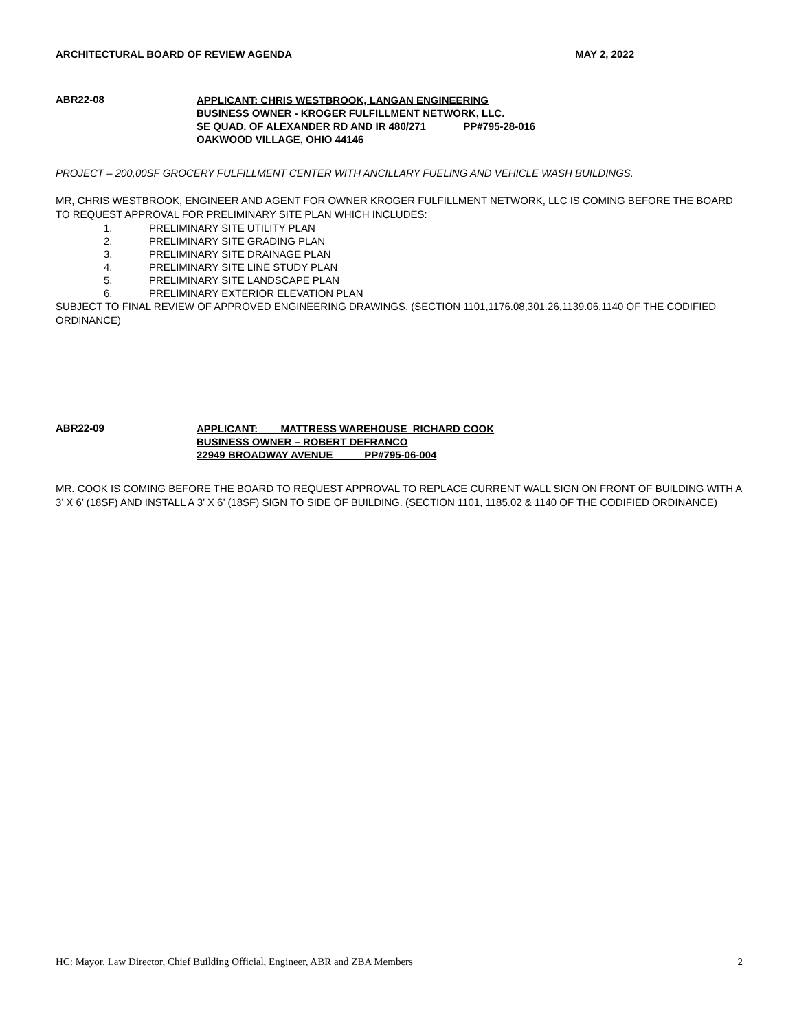ARCHITECTURAL BOARD OF REVIEW AGENDA MAY 2, 2022
ABR22-08
APPLICANT: CHRIS WESTBROOK, LANGAN ENGINEERING
BUSINESS OWNER - KROGER FULFILLMENT NETWORK, LLC.
SE QUAD. OF ALEXANDER RD AND IR 480/271 PP#795-28-016
OAKWOOD VILLAGE, OHIO 44146
PROJECT – 200,00SF GROCERY FULFILLMENT CENTER WITH ANCILLARY FUELING AND VEHICLE WASH BUILDINGS.
MR, CHRIS WESTBROOK, ENGINEER AND AGENT FOR OWNER KROGER FULFILLMENT NETWORK, LLC IS COMING BEFORE THE BOARD TO REQUEST APPROVAL FOR PRELIMINARY SITE PLAN WHICH INCLUDES:
1. PRELIMINARY SITE UTILITY PLAN
2. PRELIMINARY SITE GRADING PLAN
3. PRELIMINARY SITE DRAINAGE PLAN
4. PRELIMINARY SITE LINE STUDY PLAN
5. PRELIMINARY SITE LANDSCAPE PLAN
6. PRELIMINARY EXTERIOR ELEVATION PLAN
SUBJECT TO FINAL REVIEW OF APPROVED ENGINEERING DRAWINGS. (SECTION 1101,1176.08,301.26,1139.06,1140 OF THE CODIFIED ORDINANCE)
ABR22-09
APPLICANT: MATTRESS WAREHOUSE RICHARD COOK
BUSINESS OWNER – ROBERT DEFRANCO
22949 BROADWAY AVENUE PP#795-06-004
MR. COOK IS COMING BEFORE THE BOARD TO REQUEST APPROVAL TO REPLACE CURRENT WALL SIGN ON FRONT OF BUILDING WITH A 3’ X 6’ (18SF) AND INSTALL A 3’ X 6’ (18SF) SIGN TO SIDE OF BUILDING. (SECTION 1101, 1185.02 & 1140 OF THE CODIFIED ORDINANCE)
HC: Mayor, Law Director, Chief Building Official, Engineer, ABR and ZBA Members 2